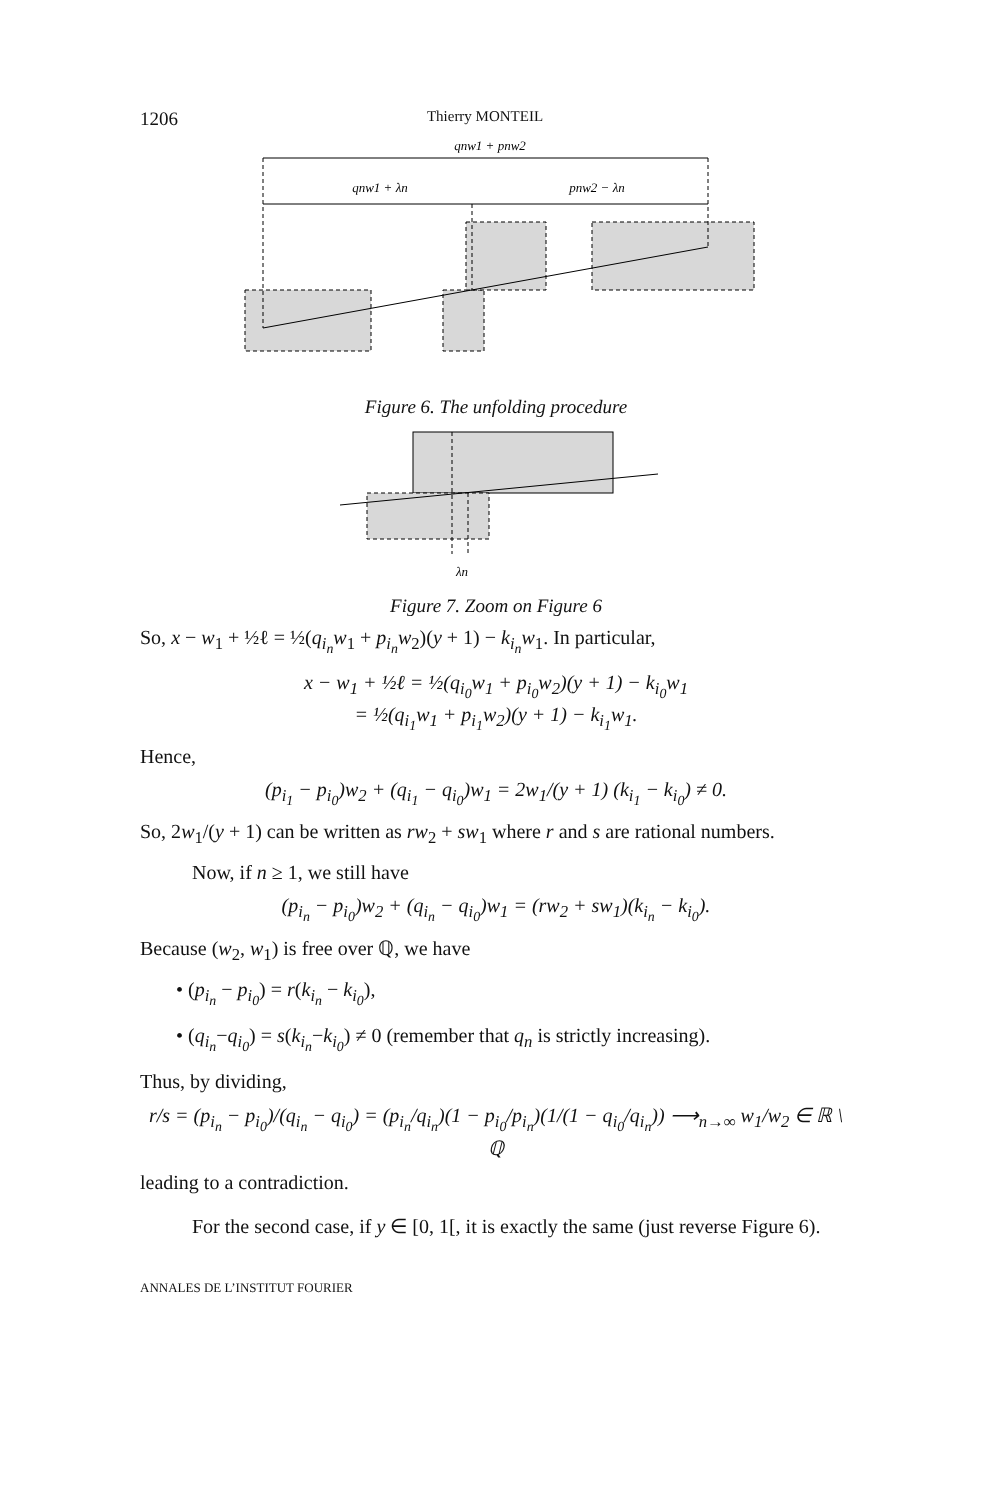1206 Thierry MONTEIL
qnw1 + pnw2
qnw1 + λn
pnw2 − λn
Figure 6. The unfolding procedure
λn
Figure 7. Zoom on Figure 6
So, x − w<sub>1</sub> + ½ℓ = ½(q<sub>i<sub>n</sub></sub>w<sub>1</sub> + p<sub>i<sub>n</sub></sub>w<sub>2</sub>)(y + 1) − k<sub>i<sub>n</sub></sub>w<sub>1</sub>. In particular,
x − w<sub>1</sub> + ½ℓ = ½(q<sub>i<sub>0</sub></sub>w<sub>1</sub> + p<sub>i<sub>0</sub></sub>w<sub>2</sub>)(y + 1) − k<sub>i<sub>0</sub></sub>w<sub>1</sub>
= ½(q<sub>i<sub>1</sub></sub>w<sub>1</sub> + p<sub>i<sub>1</sub></sub>w<sub>2</sub>)(y + 1) − k<sub>i<sub>1</sub></sub>w<sub>1</sub>.
Hence,
(p<sub>i<sub>1</sub></sub> − p<sub>i<sub>0</sub></sub>)w<sub>2</sub> + (q<sub>i<sub>1</sub></sub> − q<sub>i<sub>0</sub></sub>)w<sub>1</sub> = 2w<sub>1</sub>/(y + 1) (k<sub>i<sub>1</sub></sub> − k<sub>i<sub>0</sub></sub>) ≠ 0.
So, 2w<sub>1</sub>/(y + 1) can be written as rw<sub>2</sub> + sw<sub>1</sub> where r and s are rational numbers.
Now, if n ≥ 1, we still have
(p<sub>i<sub>n</sub></sub> − p<sub>i<sub>0</sub></sub>)w<sub>2</sub> + (q<sub>i<sub>n</sub></sub> − q<sub>i<sub>0</sub></sub>)w<sub>1</sub> = (rw<sub>2</sub> + sw<sub>1</sub>)(k<sub>i<sub>n</sub></sub> − k<sub>i<sub>0</sub></sub>).
Because (w<sub>2</sub>, w<sub>1</sub>) is free over ℚ, we have
• (p<sub>i<sub>n</sub></sub> − p<sub>i<sub>0</sub></sub>) = r(k<sub>i<sub>n</sub></sub> − k<sub>i<sub>0</sub></sub>),
• (q<sub>i<sub>n</sub></sub>−q<sub>i<sub>0</sub></sub>) = s(k<sub>i<sub>n</sub></sub>−k<sub>i<sub>0</sub></sub>) ≠ 0 (remember that q<sub>n</sub> is strictly increasing).
Thus, by dividing,
r/s = (p<sub>i<sub>n</sub></sub> − p<sub>i<sub>0</sub></sub>)/(q<sub>i<sub>n</sub></sub> − q<sub>i<sub>0</sub></sub>) = (p<sub>i<sub>n</sub></sub>/q<sub>i<sub>n</sub></sub>)(1 − p<sub>i<sub>0</sub></sub>/p<sub>i<sub>n</sub></sub>)(1/(1 − q<sub>i<sub>0</sub></sub>/q<sub>i<sub>n</sub></sub>)) ⟶<sub>n→∞</sub> w<sub>1</sub>/w<sub>2</sub> ∈ ℝ \ ℚ
leading to a contradiction.
For the second case, if y ∈ [0, 1[, it is exactly the same (just reverse Figure 6).
ANNALES DE L’INSTITUT FOURIER